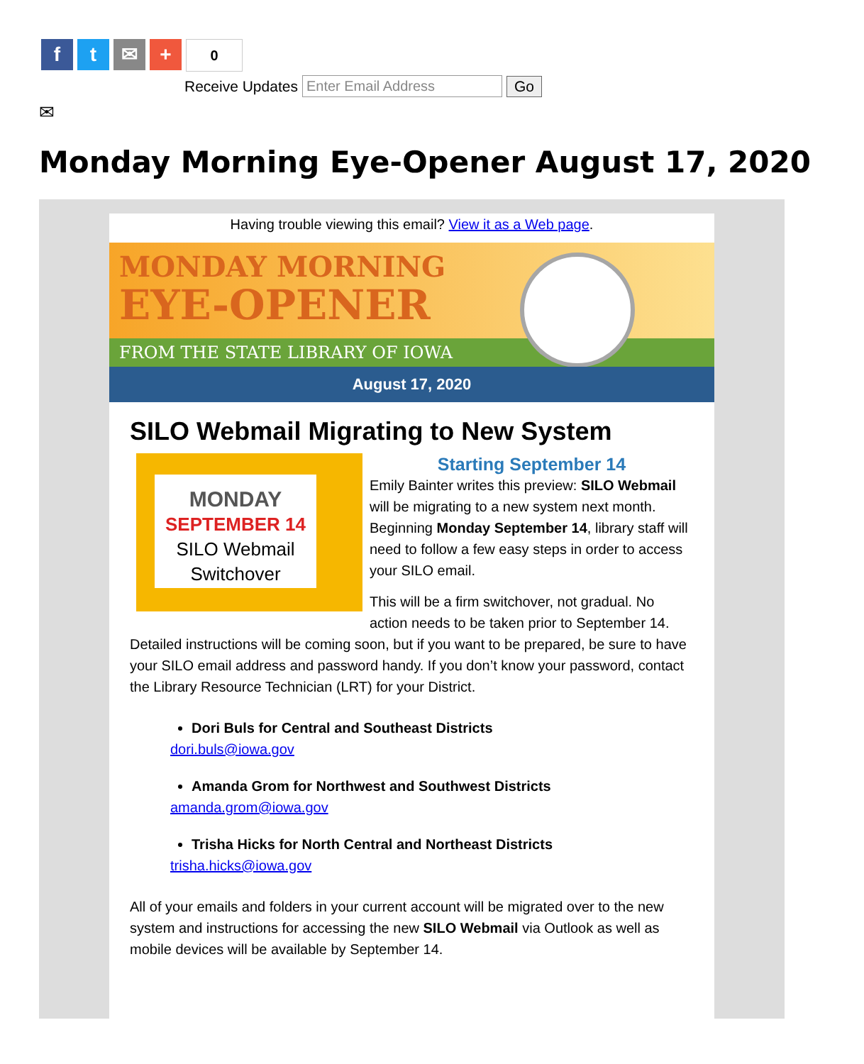f t ✉ + 0
Receive Updates Enter Email Address Go
✉
Monday Morning Eye-Opener August 17, 2020
Having trouble viewing this email? View it as a Web page.
MONDAY MORNING
EYE-OPENER
FROM THE STATE LIBRARY OF IOWA
August 17, 2020
SILO Webmail Migrating to New System
MONDAY
SEPTEMBER 14
SILO Webmail
Switchover
Starting September 14
Emily Bainter writes this preview: SILO Webmail will be migrating to a new system next month. Beginning Monday September 14, library staff will need to follow a few easy steps in order to access your SILO email.
This will be a firm switchover, not gradual. No action needs to be taken prior to September 14. Detailed instructions will be coming soon, but if you want to be prepared, be sure to have your SILO email address and password handy. If you don’t know your password, contact the Library Resource Technician (LRT) for your District.
Dori Buls for Central and Southeast Districts
dori.buls@iowa.gov
Amanda Grom for Northwest and Southwest Districts
amanda.grom@iowa.gov
Trisha Hicks for North Central and Northeast Districts
trisha.hicks@iowa.gov
All of your emails and folders in your current account will be migrated over to the new system and instructions for accessing the new SILO Webmail via Outlook as well as mobile devices will be available by September 14.